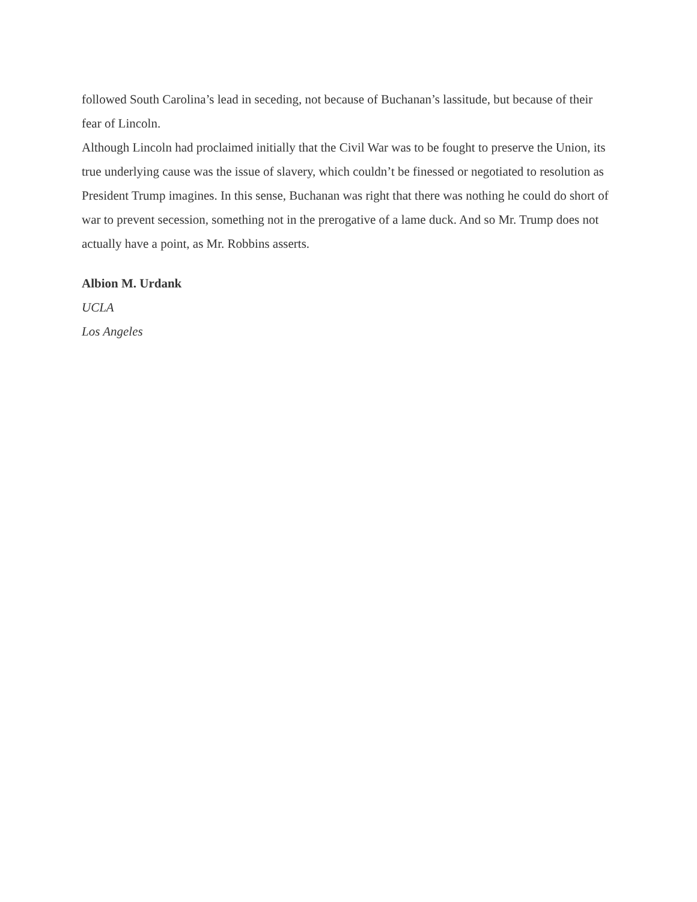followed South Carolina’s lead in seceding, not because of Buchanan’s lassitude, but because of their fear of Lincoln.
Although Lincoln had proclaimed initially that the Civil War was to be fought to preserve the Union, its true underlying cause was the issue of slavery, which couldn’t be finessed or negotiated to resolution as President Trump imagines. In this sense, Buchanan was right that there was nothing he could do short of war to prevent secession, something not in the prerogative of a lame duck. And so Mr. Trump does not actually have a point, as Mr. Robbins asserts.
Albion M. Urdank
UCLA
Los Angeles